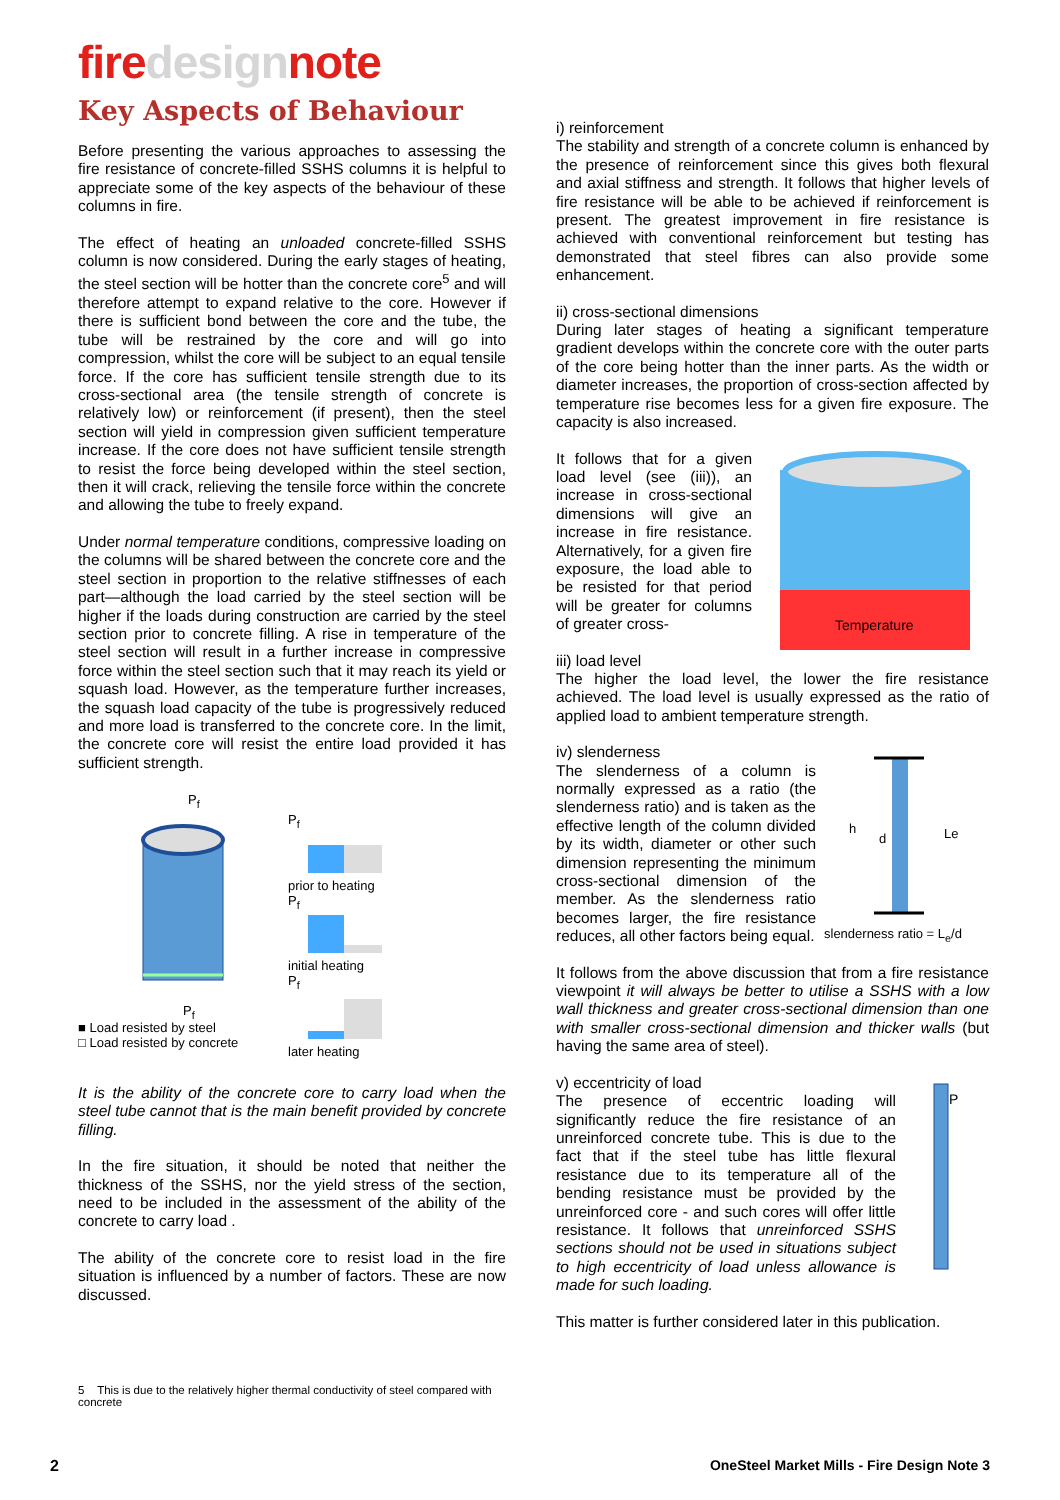firedesignnote
Key Aspects of Behaviour
Before presenting the various approaches to assessing the fire resistance of concrete-filled SSHS columns it is helpful to appreciate some of the key aspects of the behaviour of these columns in fire.
The effect of heating an unloaded concrete-filled SSHS column is now considered. During the early stages of heating, the steel section will be hotter than the concrete core<sup>5</sup> and will therefore attempt to expand relative to the core. However if there is sufficient bond between the core and the tube, the tube will be restrained by the core and will go into compression, whilst the core will be subject to an equal tensile force. If the core has sufficient tensile strength due to its cross-sectional area (the tensile strength of concrete is relatively low) or reinforcement (if present), then the steel section will yield in compression given sufficient temperature increase. If the core does not have sufficient tensile strength to resist the force being developed within the steel section, then it will crack, relieving the tensile force within the concrete and allowing the tube to freely expand.
Under normal temperature conditions, compressive loading on the columns will be shared between the concrete core and the steel section in proportion to the relative stiffnesses of each part—although the load carried by the steel section will be higher if the loads during construction are carried by the steel section prior to concrete filling. A rise in temperature of the steel section will result in a further increase in compressive force within the steel section such that it may reach its yield or squash load. However, as the temperature further increases, the squash load capacity of the tube is progressively reduced and more load is transferred to the concrete core. In the limit, the concrete core will resist the entire load provided it has sufficient strength.
P<sub>f</sub>
P<sub>f</sub>
■ Load resisted by steel
□ Load resisted by concrete
P<sub>f</sub>
prior to heating
P<sub>f</sub>
initial heating
P<sub>f</sub>
later heating
It is the ability of the concrete core to carry load when the steel tube cannot that is the main benefit provided by concrete filling.
In the fire situation, it should be noted that neither the thickness of the SSHS, nor the yield stress of the section, need to be included in the assessment of the ability of the concrete to carry load .
The ability of the concrete core to resist load in the fire situation is influenced by a number of factors. These are now discussed.
5 This is due to the relatively higher thermal conductivity of steel compared with concrete
i) reinforcement
The stability and strength of a concrete column is enhanced by the presence of reinforcement since this gives both flexural and axial stiffness and strength. It follows that higher levels of fire resistance will be able to be achieved if reinforcement is present. The greatest improvement in fire resistance is achieved with conventional reinforcement but testing has demonstrated that steel fibres can also provide some enhancement.
ii) cross-sectional dimensions
During later stages of heating a significant temperature gradient develops within the concrete core with the outer parts of the core being hotter than the inner parts. As the width or diameter increases, the proportion of cross-section affected by temperature rise becomes less for a given fire exposure. The capacity is also increased.
It follows that for a given load level (see (iii)), an increase in cross-sectional dimensions will give an increase in fire resistance. Alternatively, for a given fire exposure, the load able to be resisted for that period will be greater for columns of greater cross-
Temperature
iii) load level
The higher the load level, the lower the fire resistance achieved. The load level is usually expressed as the ratio of applied load to ambient temperature strength.
iv) slenderness
The slenderness of a column is normally expressed as a ratio (the slenderness ratio) and is taken as the effective length of the column divided by its width, diameter or other such dimension representing the minimum cross-sectional dimension of the member. As the slenderness ratio becomes larger, the fire resistance reduces, all other factors being equal.
h
d
Le
slenderness ratio = L<sub>e</sub>/d
It follows from the above discussion that from a fire resistance viewpoint it will always be better to utilise a SSHS with a low wall thickness and greater cross-sectional dimension than one with smaller cross-sectional dimension and thicker walls (but having the same area of steel).
v) eccentricity of load
The presence of eccentric loading will significantly reduce the fire resistance of an unreinforced concrete tube. This is due to the fact that if the steel tube has little flexural resistance due to its temperature all of the bending resistance must be provided by the unreinforced core - and such cores will offer little resistance. It follows that unreinforced SSHS sections should not be used in situations subject to high eccentricity of load unless allowance is made for such loading.
P
This matter is further considered later in this publication.
2 OneSteel Market Mills - Fire Design Note 3